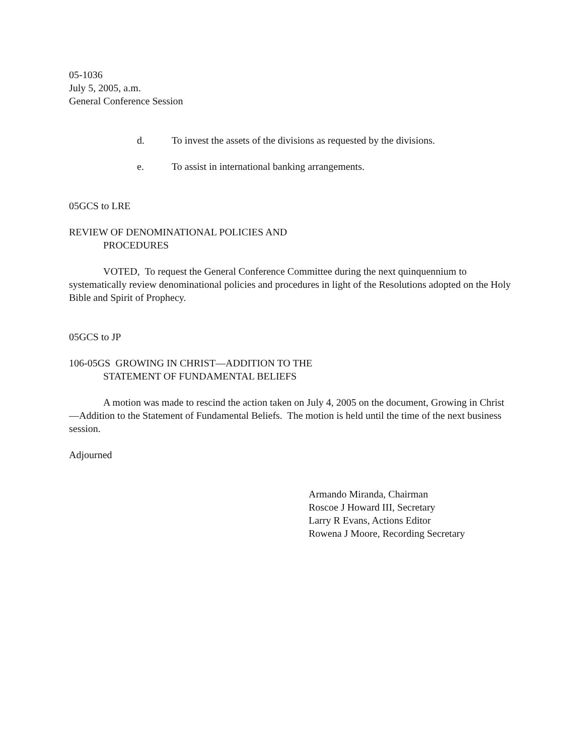05-1036
July 5, 2005, a.m.
General Conference Session
d. To invest the assets of the divisions as requested by the divisions.
e. To assist in international banking arrangements.
05GCS to LRE
REVIEW OF DENOMINATIONAL POLICIES AND
PROCEDURES
VOTED, To request the General Conference Committee during the next quinquennium to systematically review denominational policies and procedures in light of the Resolutions adopted on the Holy Bible and Spirit of Prophecy.
05GCS to JP
106-05GS GROWING IN CHRIST—ADDITION TO THE
STATEMENT OF FUNDAMENTAL BELIEFS
A motion was made to rescind the action taken on July 4, 2005 on the document, Growing in Christ—Addition to the Statement of Fundamental Beliefs. The motion is held until the time of the next business session.
Adjourned
Armando Miranda, Chairman
Roscoe J Howard III, Secretary
Larry R Evans, Actions Editor
Rowena J Moore, Recording Secretary